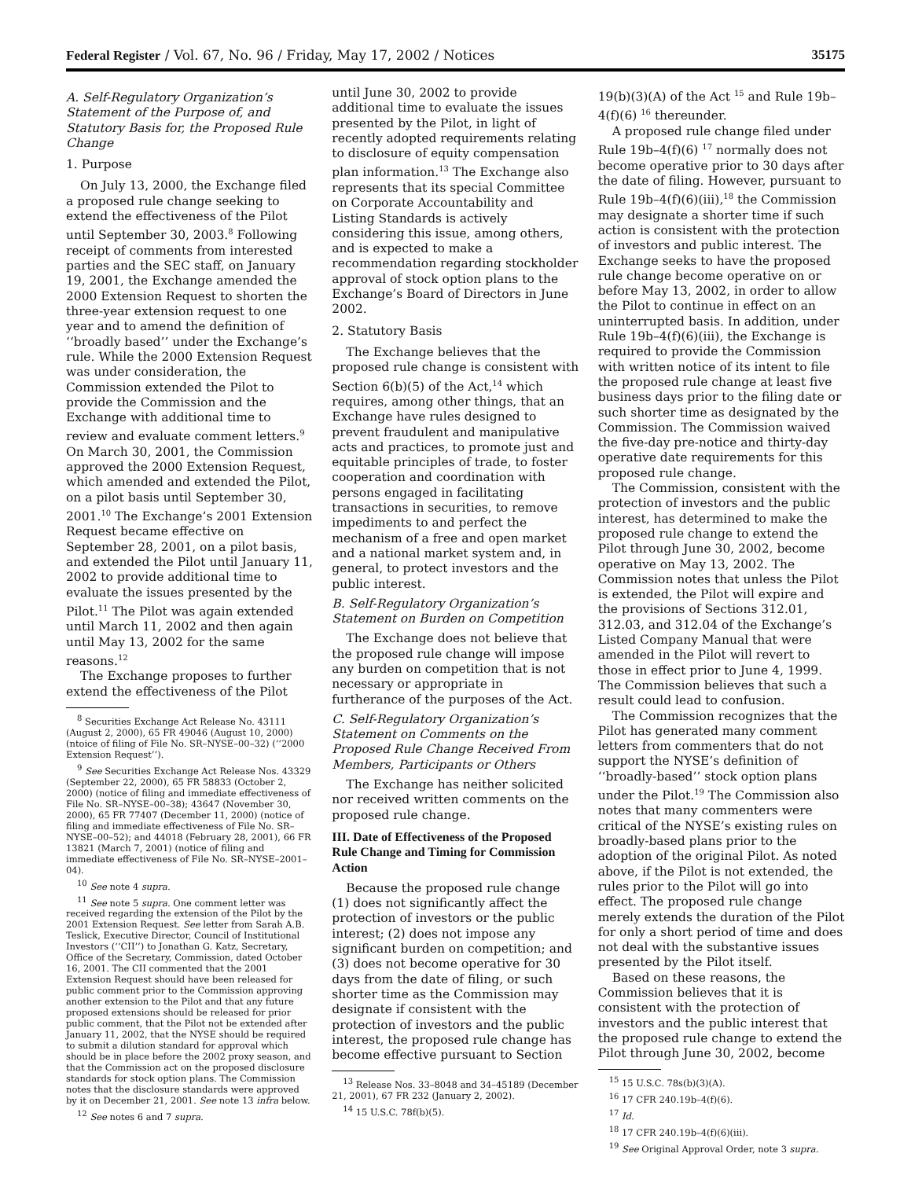Federal Register / Vol. 67, No. 96 / Friday, May 17, 2002 / Notices 35175
A. Self-Regulatory Organization’s Statement of the Purpose of, and Statutory Basis for, the Proposed Rule Change
1. Purpose
On July 13, 2000, the Exchange filed a proposed rule change seeking to extend the effectiveness of the Pilot until September 30, 2003.<sup>8</sup> Following receipt of comments from interested parties and the SEC staff, on January 19, 2001, the Exchange amended the 2000 Extension Request to shorten the three-year extension request to one year and to amend the definition of ‘‘broadly based’’ under the Exchange’s rule. While the 2000 Extension Request was under consideration, the Commission extended the Pilot to provide the Commission and the Exchange with additional time to review and evaluate comment letters.<sup>9</sup> On March 30, 2001, the Commission approved the 2000 Extension Request, which amended and extended the Pilot, on a pilot basis until September 30, 2001.<sup>10</sup> The Exchange’s 2001 Extension Request became effective on September 28, 2001, on a pilot basis, and extended the Pilot until January 11, 2002 to provide additional time to evaluate the issues presented by the Pilot.<sup>11</sup> The Pilot was again extended until March 11, 2002 and then again until May 13, 2002 for the same reasons.<sup>12</sup>
The Exchange proposes to further extend the effectiveness of the Pilot
<sup>8</sup> Securities Exchange Act Release No. 43111 (August 2, 2000), 65 FR 49046 (August 10, 2000) (ntoice of filing of File No. SR–NYSE–00–32) (‘‘2000 Extension Request’’).
<sup>9</sup> See Securities Exchange Act Release Nos. 43329 (September 22, 2000), 65 FR 58833 (October 2, 2000) (notice of filing and immediate effectiveness of File No. SR–NYSE–00–38); 43647 (November 30, 2000), 65 FR 77407 (December 11, 2000) (notice of filing and immediate effectiveness of File No. SR–NYSE–00–52); and 44018 (February 28, 2001), 66 FR 13821 (March 7, 2001) (notice of filing and immediate effectiveness of File No. SR–NYSE–2001–04).
<sup>10</sup> See note 4 supra.
<sup>11</sup> See note 5 supra. One comment letter was received regarding the extension of the Pilot by the 2001 Extension Request. See letter from Sarah A.B. Teslick, Executive Director, Council of Institutional Investors (‘‘CII’’) to Jonathan G. Katz, Secretary, Office of the Secretary, Commission, dated October 16, 2001. The CII commented that the 2001 Extension Request should have been released for public comment prior to the Commission approving another extension to the Pilot and that any future proposed extensions should be released for prior public comment, that the Pilot not be extended after January 11, 2002, that the NYSE should be required to submit a dilution standard for approval which should be in place before the 2002 proxy season, and that the Commission act on the proposed disclosure standards for stock option plans. The Commission notes that the disclosure standards were approved by it on December 21, 2001. See note 13 infra below.
<sup>12</sup> See notes 6 and 7 supra.
until June 30, 2002 to provide additional time to evaluate the issues presented by the Pilot, in light of recently adopted requirements relating to disclosure of equity compensation plan information.<sup>13</sup> The Exchange also represents that its special Committee on Corporate Accountability and Listing Standards is actively considering this issue, among others, and is expected to make a recommendation regarding stockholder approval of stock option plans to the Exchange’s Board of Directors in June 2002.
2. Statutory Basis
The Exchange believes that the proposed rule change is consistent with Section 6(b)(5) of the Act,<sup>14</sup> which requires, among other things, that an Exchange have rules designed to prevent fraudulent and manipulative acts and practices, to promote just and equitable principles of trade, to foster cooperation and coordination with persons engaged in facilitating transactions in securities, to remove impediments to and perfect the mechanism of a free and open market and a national market system and, in general, to protect investors and the public interest.
B. Self-Regulatory Organization’s Statement on Burden on Competition
The Exchange does not believe that the proposed rule change will impose any burden on competition that is not necessary or appropriate in furtherance of the purposes of the Act.
C. Self-Regulatory Organization’s Statement on Comments on the Proposed Rule Change Received From Members, Participants or Others
The Exchange has neither solicited nor received written comments on the proposed rule change.
III. Date of Effectiveness of the Proposed Rule Change and Timing for Commission Action
Because the proposed rule change (1) does not significantly affect the protection of investors or the public interest; (2) does not impose any significant burden on competition; and (3) does not become operative for 30 days from the date of filing, or such shorter time as the Commission may designate if consistent with the protection of investors and the public interest, the proposed rule change has become effective pursuant to Section
<sup>13</sup> Release Nos. 33–8048 and 34–45189 (December 21, 2001), 67 FR 232 (January 2, 2002).
<sup>14</sup> 15 U.S.C. 78f(b)(5).
19(b)(3)(A) of the Act <sup>15</sup> and Rule 19b–4(f)(6) <sup>16</sup> thereunder.
A proposed rule change filed under Rule 19b–4(f)(6) <sup>17</sup> normally does not become operative prior to 30 days after the date of filing. However, pursuant to Rule 19b–4(f)(6)(iii),<sup>18</sup> the Commission may designate a shorter time if such action is consistent with the protection of investors and public interest. The Exchange seeks to have the proposed rule change become operative on or before May 13, 2002, in order to allow the Pilot to continue in effect on an uninterrupted basis. In addition, under Rule 19b–4(f)(6)(iii), the Exchange is required to provide the Commission with written notice of its intent to file the proposed rule change at least five business days prior to the filing date or such shorter time as designated by the Commission. The Commission waived the five-day pre-notice and thirty-day operative date requirements for this proposed rule change.
The Commission, consistent with the protection of investors and the public interest, has determined to make the proposed rule change to extend the Pilot through June 30, 2002, become operative on May 13, 2002. The Commission notes that unless the Pilot is extended, the Pilot will expire and the provisions of Sections 312.01, 312.03, and 312.04 of the Exchange’s Listed Company Manual that were amended in the Pilot will revert to those in effect prior to June 4, 1999. The Commission believes that such a result could lead to confusion.
The Commission recognizes that the Pilot has generated many comment letters from commenters that do not support the NYSE’s definition of ‘‘broadly-based’’ stock option plans under the Pilot.<sup>19</sup> The Commission also notes that many commenters were critical of the NYSE’s existing rules on broadly-based plans prior to the adoption of the original Pilot. As noted above, if the Pilot is not extended, the rules prior to the Pilot will go into effect. The proposed rule change merely extends the duration of the Pilot for only a short period of time and does not deal with the substantive issues presented by the Pilot itself.
Based on these reasons, the Commission believes that it is consistent with the protection of investors and the public interest that the proposed rule change to extend the Pilot through June 30, 2002, become
<sup>15</sup> 15 U.S.C. 78s(b)(3)(A).
<sup>16</sup> 17 CFR 240.19b–4(f)(6).
<sup>17</sup> Id.
<sup>18</sup> 17 CFR 240.19b–4(f)(6)(iii).
<sup>19</sup> See Original Approval Order, note 3 supra.